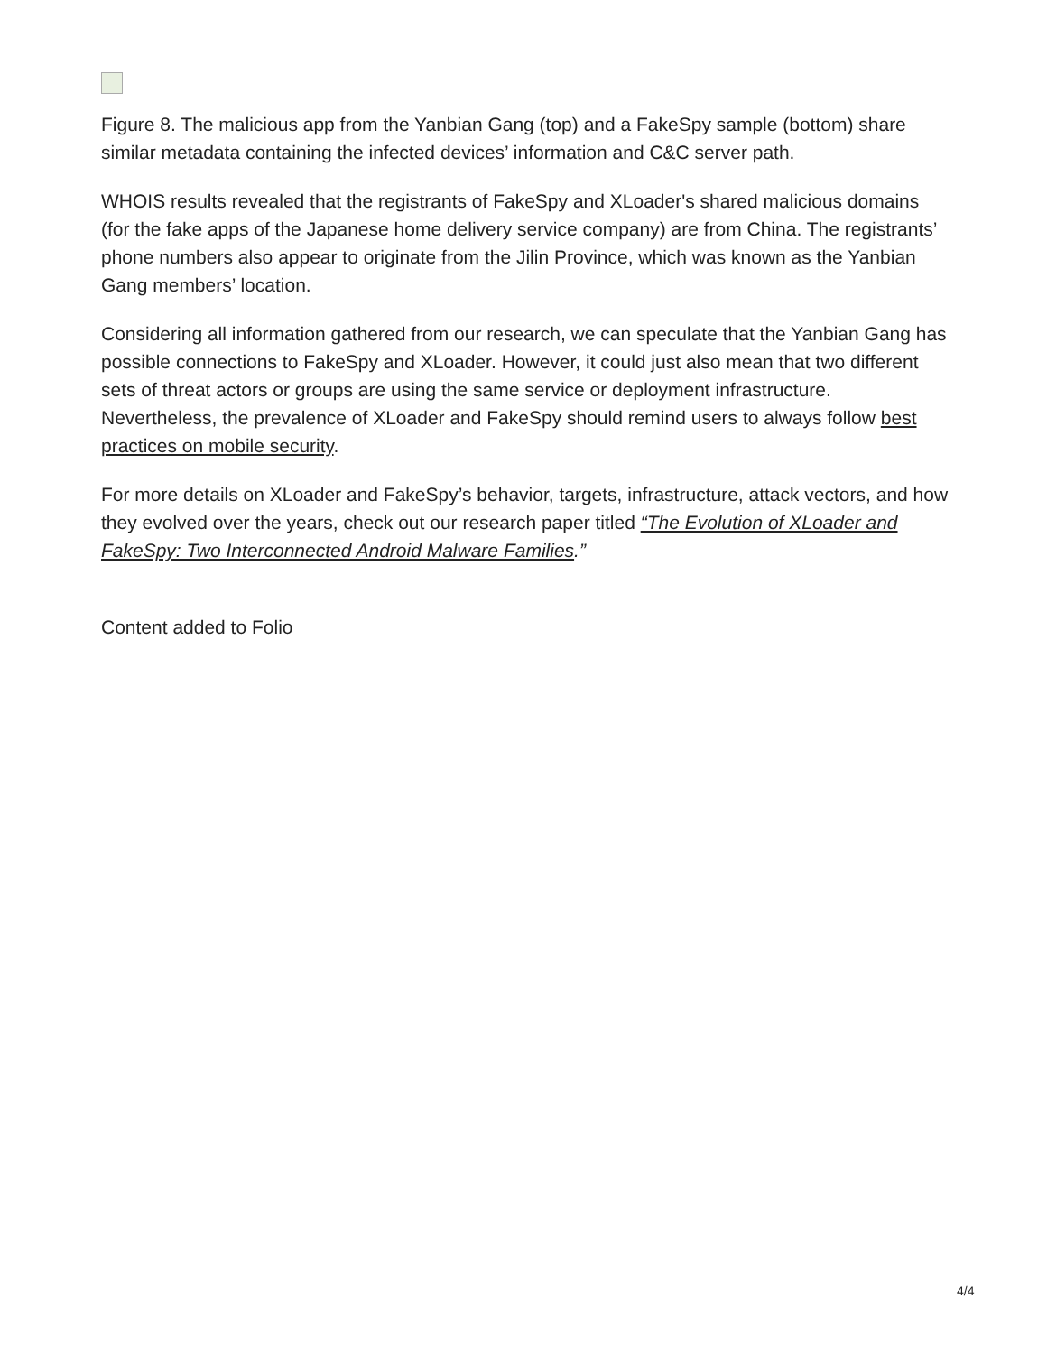Figure 8. The malicious app from the Yanbian Gang (top) and a FakeSpy sample (bottom) share similar metadata containing the infected devices’ information and C&C server path.
WHOIS results revealed that the registrants of FakeSpy and XLoader's shared malicious domains (for the fake apps of the Japanese home delivery service company) are from China. The registrants’ phone numbers also appear to originate from the Jilin Province, which was known as the Yanbian Gang members’ location.
Considering all information gathered from our research, we can speculate that the Yanbian Gang has possible connections to FakeSpy and XLoader. However, it could just also mean that two different sets of threat actors or groups are using the same service or deployment infrastructure. Nevertheless, the prevalence of XLoader and FakeSpy should remind users to always follow best practices on mobile security.
For more details on XLoader and FakeSpy’s behavior, targets, infrastructure, attack vectors, and how they evolved over the years, check out our research paper titled “The Evolution of XLoader and FakeSpy: Two Interconnected Android Malware Families.”
Content added to Folio
4/4